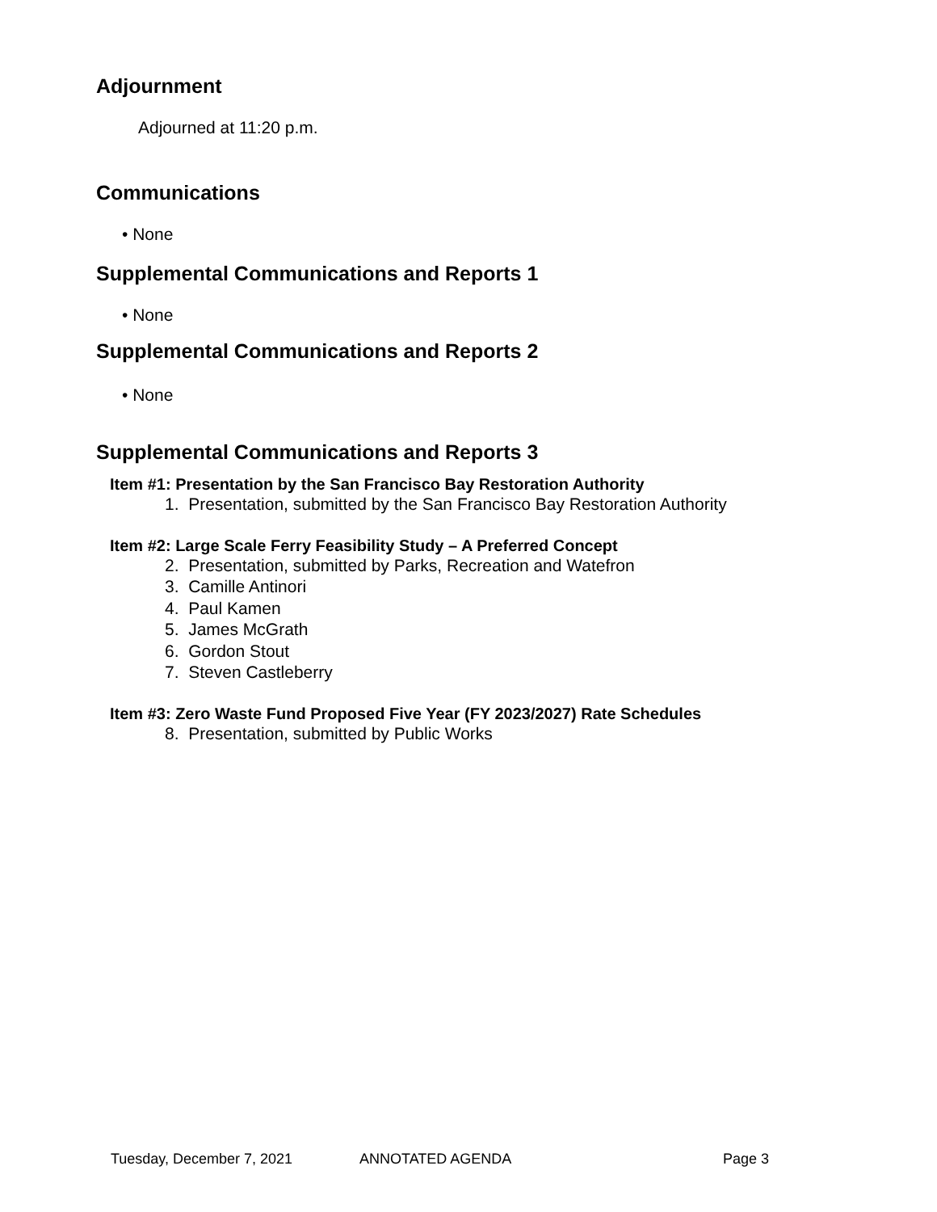Adjournment
Adjourned at 11:20 p.m.
Communications
• None
Supplemental Communications and Reports 1
• None
Supplemental Communications and Reports 2
• None
Supplemental Communications and Reports 3
Item #1: Presentation by the San Francisco Bay Restoration Authority
1. Presentation, submitted by the San Francisco Bay Restoration Authority
Item #2: Large Scale Ferry Feasibility Study – A Preferred Concept
2. Presentation, submitted by Parks, Recreation and Watefron
3. Camille Antinori
4. Paul Kamen
5. James McGrath
6. Gordon Stout
7. Steven Castleberry
Item #3: Zero Waste Fund Proposed Five Year (FY 2023/2027) Rate Schedules
8. Presentation, submitted by Public Works
Tuesday, December 7, 2021 ANNOTATED AGENDA Page 3